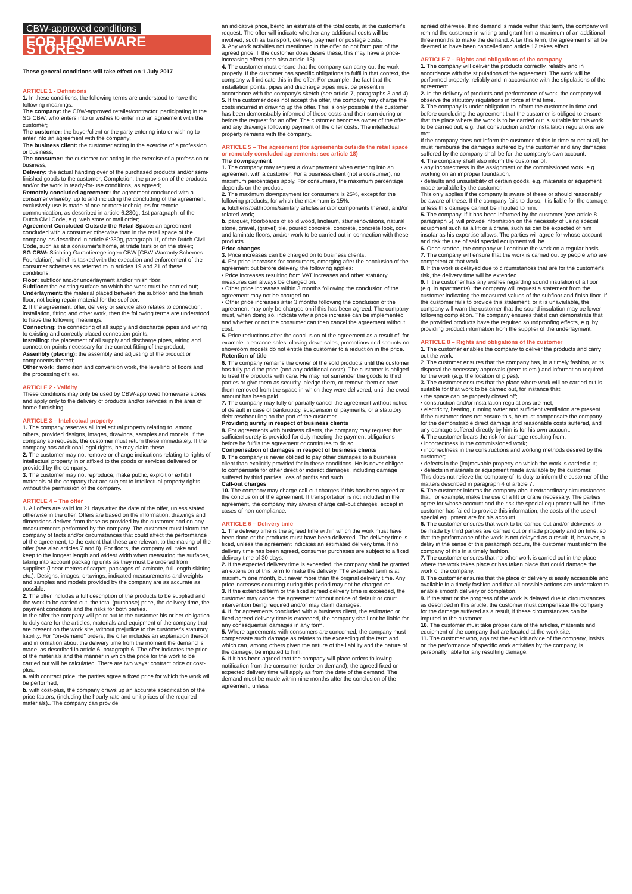CBW-approved conditions
FOR HOMEWARE STORES
These general conditions will take effect on 1 July 2017
ARTICLE 1 - Definitions
1. In these conditions, the following terms are understood to have the following meanings:
The company: the CBW-approved retailer/contractor, participating in the SG CBW, who enters into or wishes to enter into an agreement with the customer;
The customer: the buyer/client or the party entering into or wishing to enter into an agreement with the company;
The business client: the customer acting in the exercise of a profession or business;
The consumer: the customer not acting in the exercise of a profession or business;
Delivery: the actual handing over of the purchased products and/or semi-finished goods to the customer; Completion: the provision of the products and/or the work in ready-for-use conditions, as agreed;
Remotely concluded agreement: the agreement concluded with a consumer whereby, up to and including the concluding of the agreement, exclusively use is made of one or more techniques for remote communication, as described in article 6:230g, 1st paragraph, of the Dutch Civil Code, e.g. web store or mail order;
Agreement Concluded Outside the Retail Space: an agreement concluded with a consumer otherwise than in the retail space of the company, as described in article 6:230g, paragraph 1f, of the Dutch Civil Code, such as at a consumer's home, at trade fairs or on the street;
SG CBW: Stichting Garantieregelingen CBW [CBW Warranty Schemes Foundation], which is tasked with the execution and enforcement of the consumer schemes as referred to in articles 19 and 21 of these conditions;
Floor: subfloor and/or underlayment and/or finish floor;
Subfloor: the existing surface on which the work must be carried out;
Underlayment: the material placed between the subfloor and the finish floor, not being repair material for the subfloor.
2. If the agreement, offer, delivery or service also relates to connection, installation, fitting and other work, then the following terms are understood to have the following meanings:
Connecting: the connecting of all supply and discharge pipes and wiring to existing and correctly placed connection points;
Installing: the placement of all supply and discharge pipes, wiring and connection points necessary for the correct fitting of the product;
Assembly (placing): the assembly and adjusting of the product or components thereof;
Other work: demolition and conversion work, the levelling of floors and the processing of tiles.
ARTICLE 2 - Validity
These conditions may only be used by CBW-approved homeware stores and apply only to the delivery of products and/or services in the area of home furnishing.
ARTICLE 3 – Intellectual property
1. The company reserves all intellectual property relating to, among others, provided designs, images, drawings, samples and models. If the company so requests, the customer must return these immediately. If the company has additional legal rights, he may claim these.
2. The customer may not remove or change indications relating to rights of intellectual property in or affixed to the goods or services delivered or provided by the company.
3. The customer may not reproduce, make public, exploit or exhibit materials of the company that are subject to intellectual property rights without the permission of the company.
ARTICLE 4 – The offer
1. All offers are valid for 21 days after the date of the offer, unless stated otherwise in the offer. Offers are based on the information, drawings and dimensions derived from these as provided by the customer and on any measurements performed by the company. The customer must inform the company of facts and/or circumstances that could affect the performance of the agreement, to the extent that these are relevant to the making of the offer (see also articles 7 and 8). For floors, the company will take and keep to the longest length and widest width when measuring the surfaces, taking into account packaging units as they must be ordered from suppliers (linear metres of carpet, packages of laminate, full-length skirting etc.). Designs, images, drawings, indicated measurements and weights and samples and models provided by the company are as accurate as possible.
2. The offer includes a full description of the products to be supplied and the work to be carried out, the total (purchase) price, the delivery time, the payment conditions and the risks for both parties.
In the offer the company will point out to the customer his or her obligation to duly care for the articles, materials and equipment of the company that are present on the work site, without prejudice to the customer's statutory liability. For "on-demand" orders, the offer includes an explanation thereof and information about the delivery time from the moment the demand is made, as described in article 6, paragraph 6. The offer indicates the price of the materials and the manner in which the price for the work to be carried out will be calculated. There are two ways: contract price or cost-plus.
a. with contract price, the parties agree a fixed price for which the work will be performed;
b. with cost-plus, the company draws up an accurate specification of the price factors, (including the hourly rate and unit prices of the required materials).. The company can provide
an indicative price, being an estimate of the total costs, at the customer's request. The offer will indicate whether any additional costs will be involved, such as transport, delivery, payment or postage costs.
3. Any work activities not mentioned in the offer do not form part of the agreed price. If the customer does desire these, this may have a price-increasing effect (see also article 13).
4. The customer must ensure that the company can carry out the work properly. If the customer has specific obligations to fulfil in that context, the company will indicate this in the offer. For example, the fact that the installation points, pipes and discharge pipes must be present in accordance with the company's sketch (see article 7, paragraphs 3 and 4).
5. If the customer does not accept the offer, the company may charge the costs incurred in drawing up the offer. This is only possible if the customer has been demonstrably informed of these costs and their sum during or before the request for an offer. The customer becomes owner of the offer and any drawings following payment of the offer costs. The intellectual property remains with the company.
ARTICLE 5 – The agreement (for agreements outside the retail space or remotely concluded agreements: see article 18)
The downpayment
1. The company may request a downpayment when entering into an agreement with a customer. For a business client (not a consumer), no maximum percentages apply. For consumers, the maximum percentage depends on the product.
2. The maximum downpayment for consumers is 25%, except for the following products, for which the maximum is 15%:
a. kitchens/bathrooms/sanitary articles and/or components thereof, and/or related work;
b. parquet, floorboards of solid wood, linoleum, stair renovations, natural stone, gravel, (gravel) tile, poured concrete, concrete, concrete look, cork and laminate floors, and/or work to be carried out in connection with these products.
Price changes
3. Price increases can be charged on to business clients.
4. For price increases for consumers, emerging after the conclusion of the agreement but before delivery, the following applies:
• Price increases resulting from VAT increases and other statutory measures can always be charged on.
• Other price increases within 3 months following the conclusion of the agreement may not be charged on.
• Other price increases after 3 months following the conclusion of the agreement may only be charged on if this has been agreed. The company must, when doing so, indicate why a price increase can be implemented and whether or not the consumer can then cancel the agreement without cost.
5. Price reductions after the conclusion of the agreement as a result of, for example, clearance sales, closing-down sales, promotions or discounts on showroom models do not entitle the customer to a reduction in the price.
Retention of title
6. The company remains the owner of the sold products until the customer has fully paid the price (and any additional costs). The customer is obliged to treat the products with care. He may not surrender the goods to third parties or give them as security, pledge them, or remove them or have them removed from the space in which they were delivered, until the owed amount has been paid.
7. The company may fully or partially cancel the agreement without notice of default in case of bankruptcy, suspension of payments, or a statutory debt rescheduling on the part of the customer.
Providing surety in respect of business clients
8. For agreements with business clients, the company may request that sufficient surety is provided for duly meeting the payment obligations before he fulfils the agreement or continues to do so.
Compensation of damages in respect of business clients
9. The company is never obliged to pay other damages to a business client than explicitly provided for in these conditions. He is never obliged to compensate for other direct or indirect damages, including damage suffered by third parties, loss of profits and such.
Call-out charges
10. The company may charge call-out charges if this has been agreed at the conclusion of the agreement. If transportation is not included in the agreement, the company may always charge call-out charges, except in cases of non-compliance.
ARTICLE 6 – Delivery time
1. The delivery time is the agreed time within which the work must have been done or the products must have been delivered. The delivery time is fixed, unless the agreement indicates an estimated delivery time. If no delivery time has been agreed, consumer purchases are subject to a fixed delivery time of 30 days.
2. If the expected delivery time is exceeded, the company shall be granted an extension of this term to make the delivery. The extended term is at maximum one month, but never more than the original delivery time. Any price increases occurring during this period may not be charged on.
3. If the extended term or the fixed agreed delivery time is exceeded, the customer may cancel the agreement without notice of default or court intervention being required and/or may claim damages.
4. If, for agreements concluded with a business client, the estimated or fixed agreed delivery time is exceeded, the company shall not be liable for any consequential damages in any form.
5. Where agreements with consumers are concerned, the company must compensate such damage as relates to the exceeding of the term and which can, among others given the nature of the liability and the nature of the damage, be imputed to him.
6. If it has been agreed that the company will place orders following notification from the consumer (order on demand), the agreed fixed or expected delivery time will apply as from the date of the demand. The demand must be made within nine months after the conclusion of the agreement, unless
agreed otherwise. If no demand is made within that term, the company will remind the customer in writing and grant him a maximum of an additional three months to make the demand. After this term, the agreement shall be deemed to have been cancelled and article 12 takes effect.
ARTICLE 7 – Rights and obligations of the company
1. The company will deliver the products correctly, reliably and in accordance with the stipulations of the agreement. The work will be performed properly, reliably and in accordance with the stipulations of the agreement.
2. In the delivery of products and performance of work, the company will observe the statutory regulations in force at that time.
3. The company is under obligation to inform the customer in time and before concluding the agreement that the customer is obliged to ensure that the place where the work is to be carried out is suitable for this work to be carried out, e.g. that construction and/or installation regulations are met.
If the company does not inform the customer of this in time or not at all, he must reimburse the damages suffered by the customer and any damages suffered by the company shall be for the company's own account.
4. The company shall also inform the customer of:
• any incorrectness in the assignment or the commissioned work, e.g. working on an improper foundation;
• defaults and unsuitability of certain goods, e.g. materials or equipment made available by the customer.
This only applies if the company is aware of these or should reasonably be aware of these. If the company fails to do so, it is liable for the damage, unless this damage cannot be imputed to him.
5. The company, if it has been informed by the customer (see article 8 paragraph 5), will provide information on the necessity of using special equipment such as a lift or a crane, such as can be expected of him insofar as his expertise allows. The parties will agree for whose account and risk the use of said special equipment will be.
6. Once started, the company will continue the work on a regular basis.
7. The company will ensure that the work is carried out by people who are competent at that work.
8. If the work is delayed due to circumstances that are for the customer's risk, the delivery time will be extended.
9. If the customer has any wishes regarding sound insulation of a floor (e.g. in apartments), the company will request a statement from the customer indicating the measured values of the subfloor and finish floor. If the customer fails to provide this statement, or it is unavailable, the company will warn the customer that the sound insulation may be lower following completion. The company ensures that it can demonstrate that the provided products have the required soundproofing effects, e.g. by providing product information from the supplier of the underlayment.
ARTICLE 8 – Rights and obligations of the customer
1. The customer enables the company to deliver the products and carry out the work.
2. The customer ensures that the company has, in a timely fashion, at its disposal the necessary approvals (permits etc.) and information required for the work (e.g. the location of pipes).
3. The customer ensures that the place where work will be carried out is suitable for that work to be carried out, for instance that:
• the space can be properly closed off;
• construction and/or installation regulations are met;
• electricity, heating, running water and sufficient ventilation are present.
If the customer does not ensure this, he must compensate the company for the demonstrable direct damage and reasonable costs suffered, and any damage suffered directly by him is for his own account.
4. The customer bears the risk for damage resulting from:
• incorrectness in the commissioned work;
• incorrectness in the constructions and working methods desired by the customer;
• defects in the (im)movable property on which the work is carried out;
• defects in materials or equipment made available by the customer.
This does not relieve the company of its duty to inform the customer of the matters described in paragraph 4 of article 7.
5. The customer informs the company about extraordinary circumstances that, for example, make the use of a lift or crane necessary. The parties agree for whose account and the risk the special equipment will be. If the customer has failed to provide this information, the costs of the use of special equipment are for his account.
6. The customer ensures that work to be carried out and/or deliveries to be made by third parties are carried out or made properly and on time, so that the performance of the work is not delayed as a result. If, however, a delay in the sense of this paragraph occurs, the customer must inform the company of this in a timely fashion.
7. The customer ensures that no other work is carried out in the place where the work takes place or has taken place that could damage the work of the company.
8. The customer ensures that the place of delivery is easily accessible and available in a timely fashion and that all possible actions are undertaken to enable smooth delivery or completion.
9. If the start or the progress of the work is delayed due to circumstances as described in this article, the customer must compensate the company for the damage suffered as a result, if these circumstances can be imputed to the customer.
10. The customer must take proper care of the articles, materials and equipment of the company that are located at the work site.
11. The customer who, against the explicit advice of the company, insists on the performance of specific work activities by the company, is personally liable for any resulting damage.